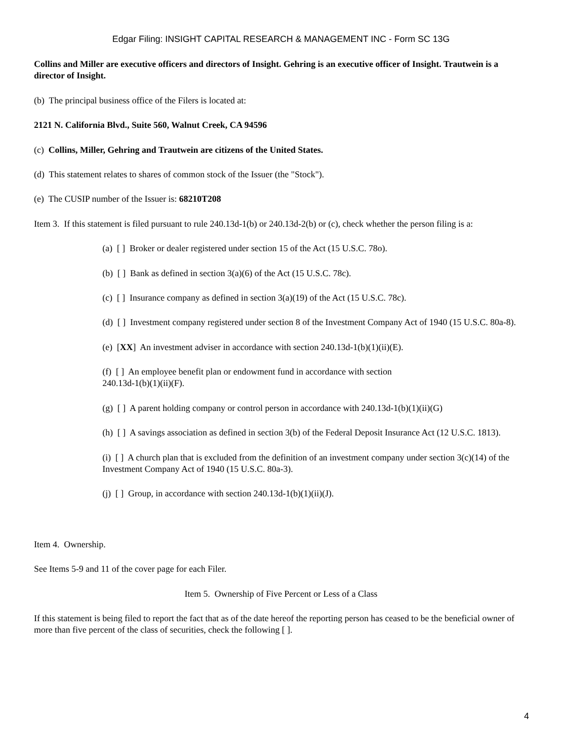Edgar Filing: INSIGHT CAPITAL RESEARCH & MANAGEMENT INC - Form SC 13G
Collins and Miller are executive officers and directors of Insight. Gehring is an executive officer of Insight. Trautwein is a director of Insight.
(b) The principal business office of the Filers is located at:
2121 N. California Blvd., Suite 560, Walnut Creek, CA 94596
(c) Collins, Miller, Gehring and Trautwein are citizens of the United States.
(d) This statement relates to shares of common stock of the Issuer (the "Stock").
(e) The CUSIP number of the Issuer is: 68210T208
Item 3. If this statement is filed pursuant to rule 240.13d-1(b) or 240.13d-2(b) or (c), check whether the person filing is a:
(a) [ ] Broker or dealer registered under section 15 of the Act (15 U.S.C. 78o).
(b) [ ] Bank as defined in section 3(a)(6) of the Act (15 U.S.C. 78c).
(c) [ ] Insurance company as defined in section 3(a)(19) of the Act (15 U.S.C. 78c).
(d) [ ] Investment company registered under section 8 of the Investment Company Act of 1940 (15 U.S.C. 80a-8).
(e) [XX] An investment adviser in accordance with section 240.13d-1(b)(1)(ii)(E).
(f) [ ] An employee benefit plan or endowment fund in accordance with section
240.13d-1(b)(1)(ii)(F).
(g) [ ] A parent holding company or control person in accordance with 240.13d-1(b)(1)(ii)(G)
(h) [ ] A savings association as defined in section 3(b) of the Federal Deposit Insurance Act (12 U.S.C. 1813).
(i) [ ] A church plan that is excluded from the definition of an investment company under section 3(c)(14) of the Investment Company Act of 1940 (15 U.S.C. 80a-3).
(j) [ ] Group, in accordance with section 240.13d-1(b)(1)(ii)(J).
Item 4. Ownership.
See Items 5-9 and 11 of the cover page for each Filer.
Item 5. Ownership of Five Percent or Less of a Class
If this statement is being filed to report the fact that as of the date hereof the reporting person has ceased to be the beneficial owner of more than five percent of the class of securities, check the following [ ].
4